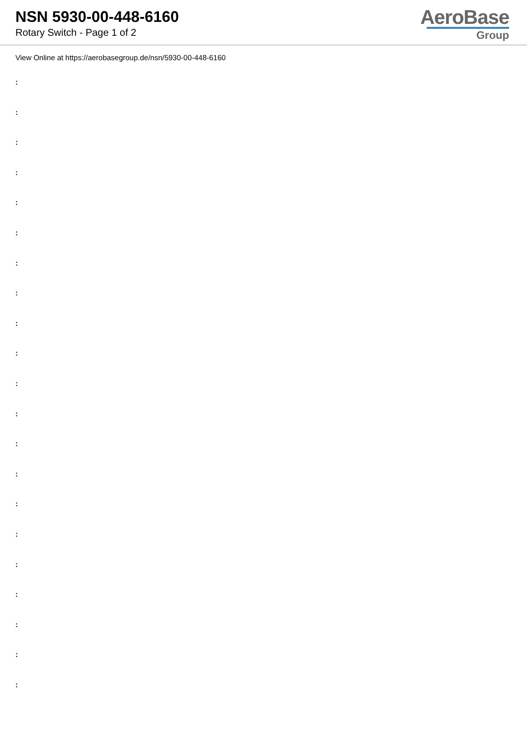NSN 5930-00-448-6160
Rotary Switch - Page 1 of 2
AeroBase
Group
View Online at https://aerobasegroup.de/nsn/5930-00-448-6160
:
:
:
:
:
:
:
:
:
:
:
:
:
:
:
:
:
:
:
:
: